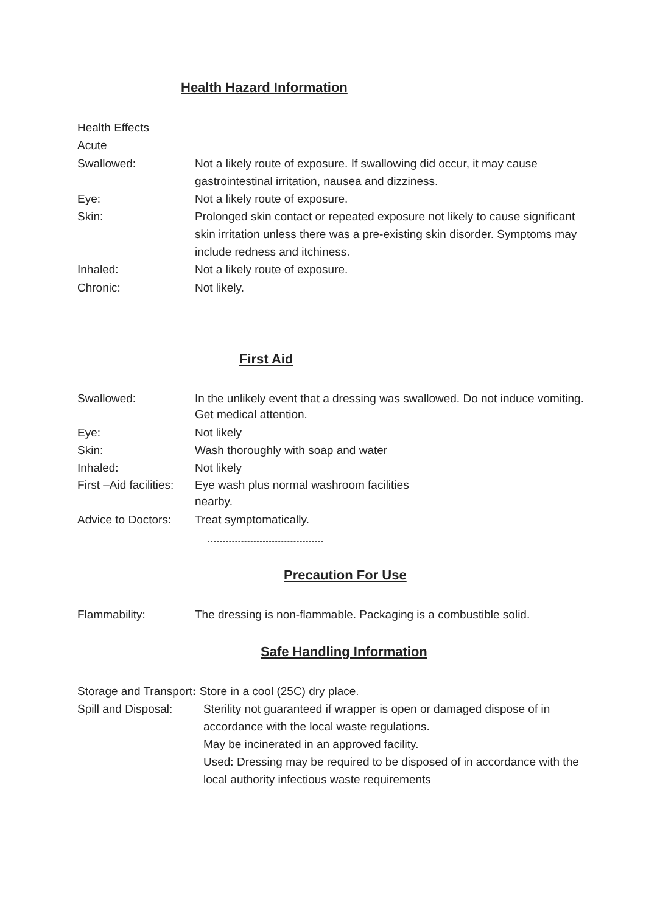Health Hazard Information
Health Effects
Acute
Swallowed: Not a likely route of exposure. If swallowing did occur, it may cause gastrointestinal irritation, nausea and dizziness.
Eye: Not a likely route of exposure.
Skin: Prolonged skin contact or repeated exposure not likely to cause significant skin irritation unless there was a pre-existing skin disorder. Symptoms may include redness and itchiness.
Inhaled: Not a likely route of exposure.
Chronic: Not likely.
First Aid
Swallowed: In the unlikely event that a dressing was swallowed. Do not induce vomiting. Get medical attention.
Eye: Not likely
Skin: Wash thoroughly with soap and water
Inhaled: Not likely
First –Aid facilities:
Eye wash plus normal washroom facilities
nearby.
Advice to Doctors:
Treat symptomatically.
Precaution For Use
Flammability: The dressing is non-flammable. Packaging is a combustible solid.
Safe Handling Information
Storage and Transport: Store in a cool (25C) dry place.
Spill and Disposal:
Sterility not guaranteed if wrapper is open or damaged dispose of in accordance with the local waste regulations.
May be incinerated in an approved facility.
Used: Dressing may be required to be disposed of in accordance with the local authority infectious waste requirements